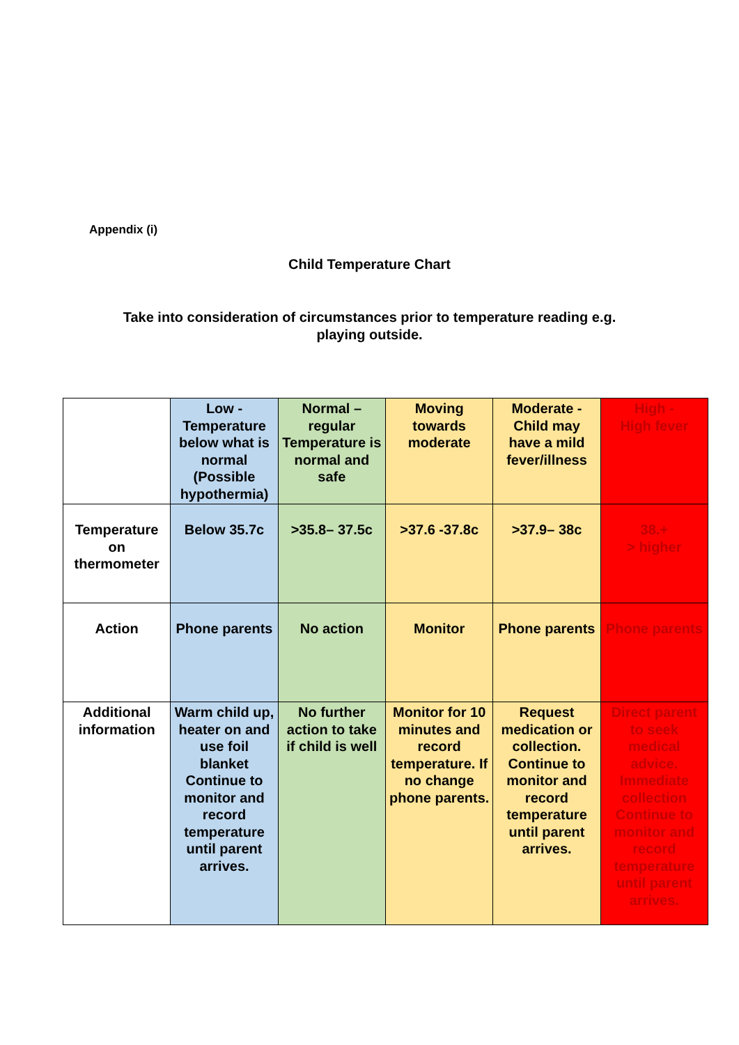Appendix (i)
Child Temperature Chart
Take into consideration of circumstances prior to temperature reading e.g.
playing outside.
| | Low - Temperature below what is normal (Possible hypothermia) | Normal – regular Temperature is normal and safe | Moving towards moderate | Moderate - Child may have a mild fever/illness | High - High fever |
| Temperature on thermometer | Below 35.7c | >35.8– 37.5c | >37.6 -37.8c | >37.9– 38c | 38.+ > higher |
| Action | Phone parents | No action | Monitor | Phone parents | Phone parents |
| Additional information | Warm child up, heater on and use foil blanket Continue to monitor and record temperature until parent arrives. | No further action to take if child is well | Monitor for 10 minutes and record temperature. If no change phone parents. | Request medication or collection. Continue to monitor and record temperature until parent arrives. | Direct parent to seek medical advice. Immediate collection Continue to monitor and record temperature until parent arrives. |